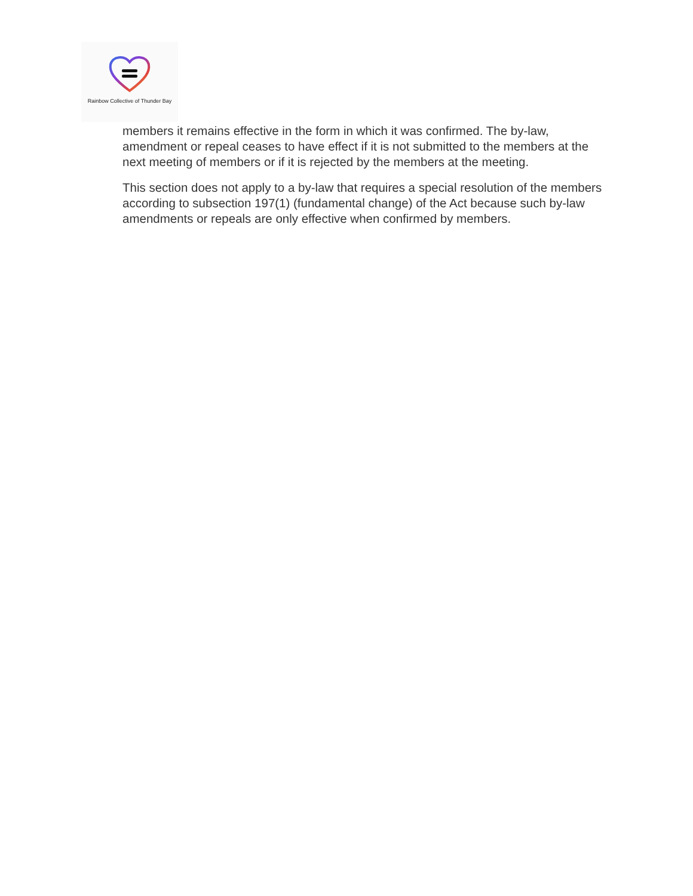Rainbow Collective of Thunder Bay
members it remains effective in the form in which it was confirmed. The by-law, amendment or repeal ceases to have effect if it is not submitted to the members at the next meeting of members or if it is rejected by the members at the meeting.
This section does not apply to a by-law that requires a special resolution of the members according to subsection 197(1) (fundamental change) of the Act because such by-law amendments or repeals are only effective when confirmed by members.